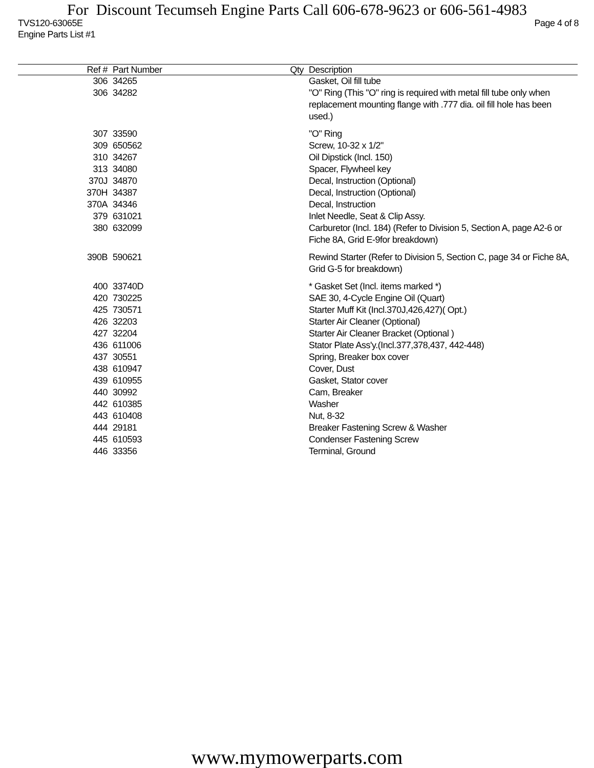For Discount Tecumseh Engine Parts Call 606-678-9623 or 606-561-4983
TVS120-63065E
Engine Parts List #1 Page 4 of 8
| Ref # | Part Number | Qty | Description |
| --- | --- | --- | --- |
| 306 | 34265 | | Gasket, Oil fill tube |
| 306 | 34282 | | "O" Ring (This "O" ring is required with metal fill tube only when replacement mounting flange with .777 dia. oil fill hole has been used.) |
| 307 | 33590 | | "O" Ring |
| 309 | 650562 | | Screw, 10-32 x 1/2" |
| 310 | 34267 | | Oil Dipstick (Incl. 150) |
| 313 | 34080 | | Spacer, Flywheel key |
| 370J | 34870 | | Decal, Instruction (Optional) |
| 370H | 34387 | | Decal, Instruction (Optional) |
| 370A | 34346 | | Decal, Instruction |
| 379 | 631021 | | Inlet Needle, Seat & Clip Assy. |
| 380 | 632099 | | Carburetor (Incl. 184) (Refer to Division 5, Section A, page A2-6 or Fiche 8A, Grid E-9for breakdown) |
| 390B | 590621 | | Rewind Starter (Refer to Division 5, Section C, page 34 or Fiche 8A, Grid G-5 for breakdown) |
| 400 | 33740D | | * Gasket Set (Incl. items marked *) |
| 420 | 730225 | | SAE 30, 4-Cycle Engine Oil (Quart) |
| 425 | 730571 | | Starter Muff Kit (Incl.370J,426,427)( Opt.) |
| 426 | 32203 | | Starter Air Cleaner (Optional) |
| 427 | 32204 | | Starter Air Cleaner Bracket (Optional ) |
| 436 | 611006 | | Stator Plate Ass'y.(Incl.377,378,437, 442-448) |
| 437 | 30551 | | Spring, Breaker box cover |
| 438 | 610947 | | Cover, Dust |
| 439 | 610955 | | Gasket, Stator cover |
| 440 | 30992 | | Cam, Breaker |
| 442 | 610385 | | Washer |
| 443 | 610408 | | Nut, 8-32 |
| 444 | 29181 | | Breaker Fastening Screw & Washer |
| 445 | 610593 | | Condenser Fastening Screw |
| 446 | 33356 | | Terminal, Ground |
www.mymowerparts.com